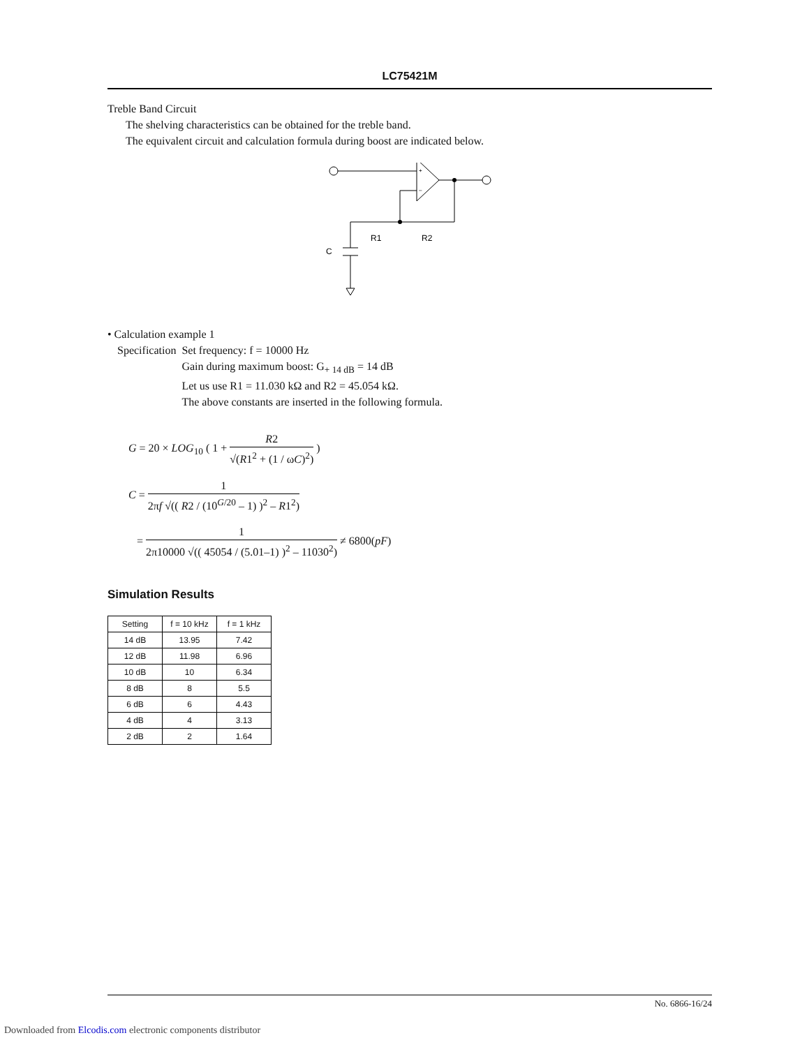LC75421M
Treble Band Circuit
The shelving characteristics can be obtained for the treble band.
The equivalent circuit and calculation formula during boost are indicated below.
R1
R2
C
+
–
• Calculation example 1
Specification Set frequency: f = 10000 Hz
Gain during maximum boost: G<sub>+ 14 dB</sub> = 14 dB
Let us use R1 = 11.030 kΩ and R2 = 45.054 kΩ.
The above constants are inserted in the following formula.
G = 20 × LOG<sub>10</sub> ( 1 + R2 √(R1<sup>2</sup> + (1 / ωC)<sup>2</sup>) )
C = 1 2πf √(( R2 / (10<sup>G/20</sup> – 1) )<sup>2</sup> – R1<sup>2</sup>)
= 1 2π10000 √(( 45054 / (5.01–1) )<sup>2</sup> – 11030<sup>2</sup>) ≠ 6800(pF)
Simulation Results
| Setting | f = 10 kHz | f = 1 kHz |
| --- | --- | --- |
| 14 dB | 13.95 | 7.42 |
| 12 dB | 11.98 | 6.96 |
| 10 dB | 10 | 6.34 |
| 8 dB | 8 | 5.5 |
| 6 dB | 6 | 4.43 |
| 4 dB | 4 | 3.13 |
| 2 dB | 2 | 1.64 |
No. 6866-16/24
Downloaded from Elcodis.com electronic components distributor